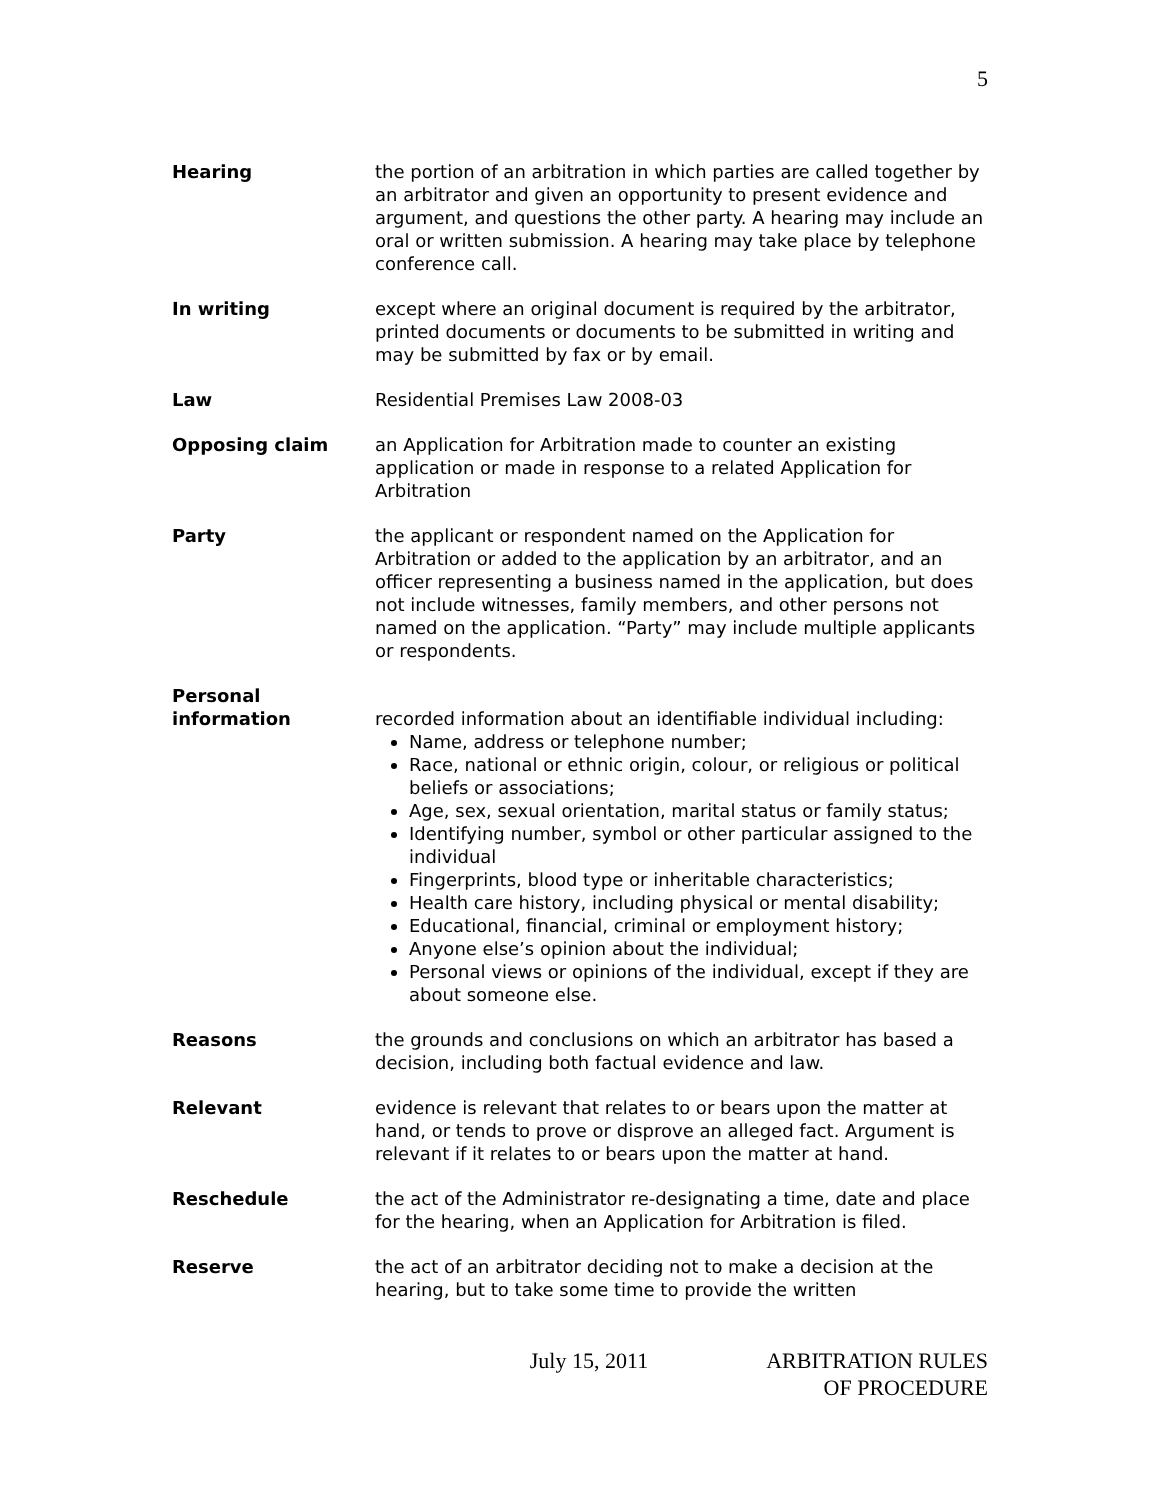5
Hearing the portion of an arbitration in which parties are called together by an arbitrator and given an opportunity to present evidence and argument, and questions the other party. A hearing may include an oral or written submission. A hearing may take place by telephone conference call.
In writing except where an original document is required by the arbitrator, printed documents or documents to be submitted in writing and may be submitted by fax or by email.
Law Residential Premises Law 2008-03
Opposing claim an Application for Arbitration made to counter an existing application or made in response to a related Application for Arbitration
Party the applicant or respondent named on the Application for Arbitration or added to the application by an arbitrator, and an officer representing a business named in the application, but does not include witnesses, family members, and other persons not named on the application. “Party” may include multiple applicants or respondents.
Personal
information
recorded information about an identifiable individual including:
Name, address or telephone number;
Race, national or ethnic origin, colour, or religious or political beliefs or associations;
Age, sex, sexual orientation, marital status or family status;
Identifying number, symbol or other particular assigned to the individual
Fingerprints, blood type or inheritable characteristics;
Health care history, including physical or mental disability;
Educational, financial, criminal or employment history;
Anyone else’s opinion about the individual;
Personal views or opinions of the individual, except if they are about someone else.
Reasons the grounds and conclusions on which an arbitrator has based a decision, including both factual evidence and law.
Relevant evidence is relevant that relates to or bears upon the matter at hand, or tends to prove or disprove an alleged fact. Argument is relevant if it relates to or bears upon the matter at hand.
Reschedule the act of the Administrator re-designating a time, date and place for the hearing, when an Application for Arbitration is filed.
Reserve the act of an arbitrator deciding not to make a decision at the hearing, but to take some time to provide the written
July 15, 2011 ARBITRATION RULES
OF PROCEDURE